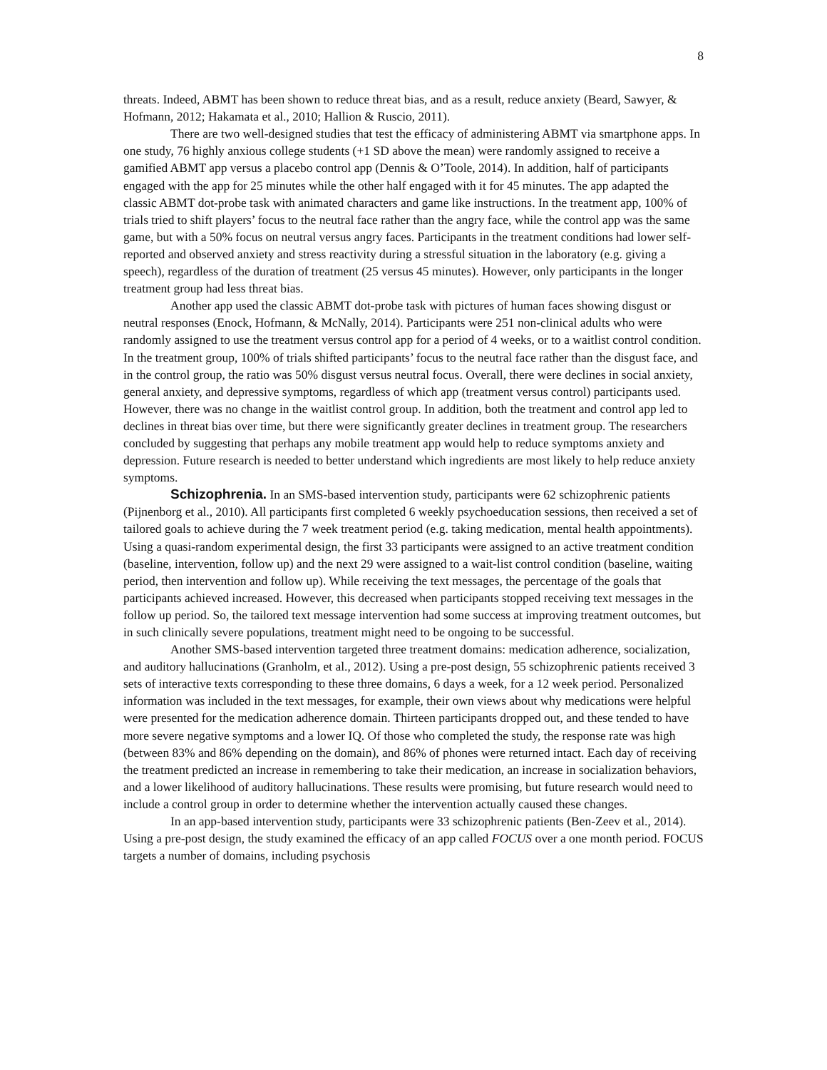8
threats. Indeed, ABMT has been shown to reduce threat bias, and as a result, reduce anxiety (Beard, Sawyer, & Hofmann, 2012; Hakamata et al., 2010; Hallion & Ruscio, 2011).
There are two well-designed studies that test the efficacy of administering ABMT via smartphone apps. In one study, 76 highly anxious college students (+1 SD above the mean) were randomly assigned to receive a gamified ABMT app versus a placebo control app (Dennis & O’Toole, 2014). In addition, half of participants engaged with the app for 25 minutes while the other half engaged with it for 45 minutes. The app adapted the classic ABMT dot-probe task with animated characters and game like instructions. In the treatment app, 100% of trials tried to shift players’ focus to the neutral face rather than the angry face, while the control app was the same game, but with a 50% focus on neutral versus angry faces. Participants in the treatment conditions had lower self-reported and observed anxiety and stress reactivity during a stressful situation in the laboratory (e.g. giving a speech), regardless of the duration of treatment (25 versus 45 minutes). However, only participants in the longer treatment group had less threat bias.
Another app used the classic ABMT dot-probe task with pictures of human faces showing disgust or neutral responses (Enock, Hofmann, & McNally, 2014). Participants were 251 non-clinical adults who were randomly assigned to use the treatment versus control app for a period of 4 weeks, or to a waitlist control condition. In the treatment group, 100% of trials shifted participants’ focus to the neutral face rather than the disgust face, and in the control group, the ratio was 50% disgust versus neutral focus. Overall, there were declines in social anxiety, general anxiety, and depressive symptoms, regardless of which app (treatment versus control) participants used. However, there was no change in the waitlist control group. In addition, both the treatment and control app led to declines in threat bias over time, but there were significantly greater declines in treatment group. The researchers concluded by suggesting that perhaps any mobile treatment app would help to reduce symptoms anxiety and depression. Future research is needed to better understand which ingredients are most likely to help reduce anxiety symptoms.
Schizophrenia. In an SMS-based intervention study, participants were 62 schizophrenic patients (Pijnenborg et al., 2010). All participants first completed 6 weekly psychoeducation sessions, then received a set of tailored goals to achieve during the 7 week treatment period (e.g. taking medication, mental health appointments). Using a quasi-random experimental design, the first 33 participants were assigned to an active treatment condition (baseline, intervention, follow up) and the next 29 were assigned to a wait-list control condition (baseline, waiting period, then intervention and follow up). While receiving the text messages, the percentage of the goals that participants achieved increased. However, this decreased when participants stopped receiving text messages in the follow up period. So, the tailored text message intervention had some success at improving treatment outcomes, but in such clinically severe populations, treatment might need to be ongoing to be successful.
Another SMS-based intervention targeted three treatment domains: medication adherence, socialization, and auditory hallucinations (Granholm, et al., 2012). Using a pre-post design, 55 schizophrenic patients received 3 sets of interactive texts corresponding to these three domains, 6 days a week, for a 12 week period. Personalized information was included in the text messages, for example, their own views about why medications were helpful were presented for the medication adherence domain. Thirteen participants dropped out, and these tended to have more severe negative symptoms and a lower IQ. Of those who completed the study, the response rate was high (between 83% and 86% depending on the domain), and 86% of phones were returned intact. Each day of receiving the treatment predicted an increase in remembering to take their medication, an increase in socialization behaviors, and a lower likelihood of auditory hallucinations. These results were promising, but future research would need to include a control group in order to determine whether the intervention actually caused these changes.
In an app-based intervention study, participants were 33 schizophrenic patients (Ben-Zeev et al., 2014). Using a pre-post design, the study examined the efficacy of an app called FOCUS over a one month period. FOCUS targets a number of domains, including psychosis